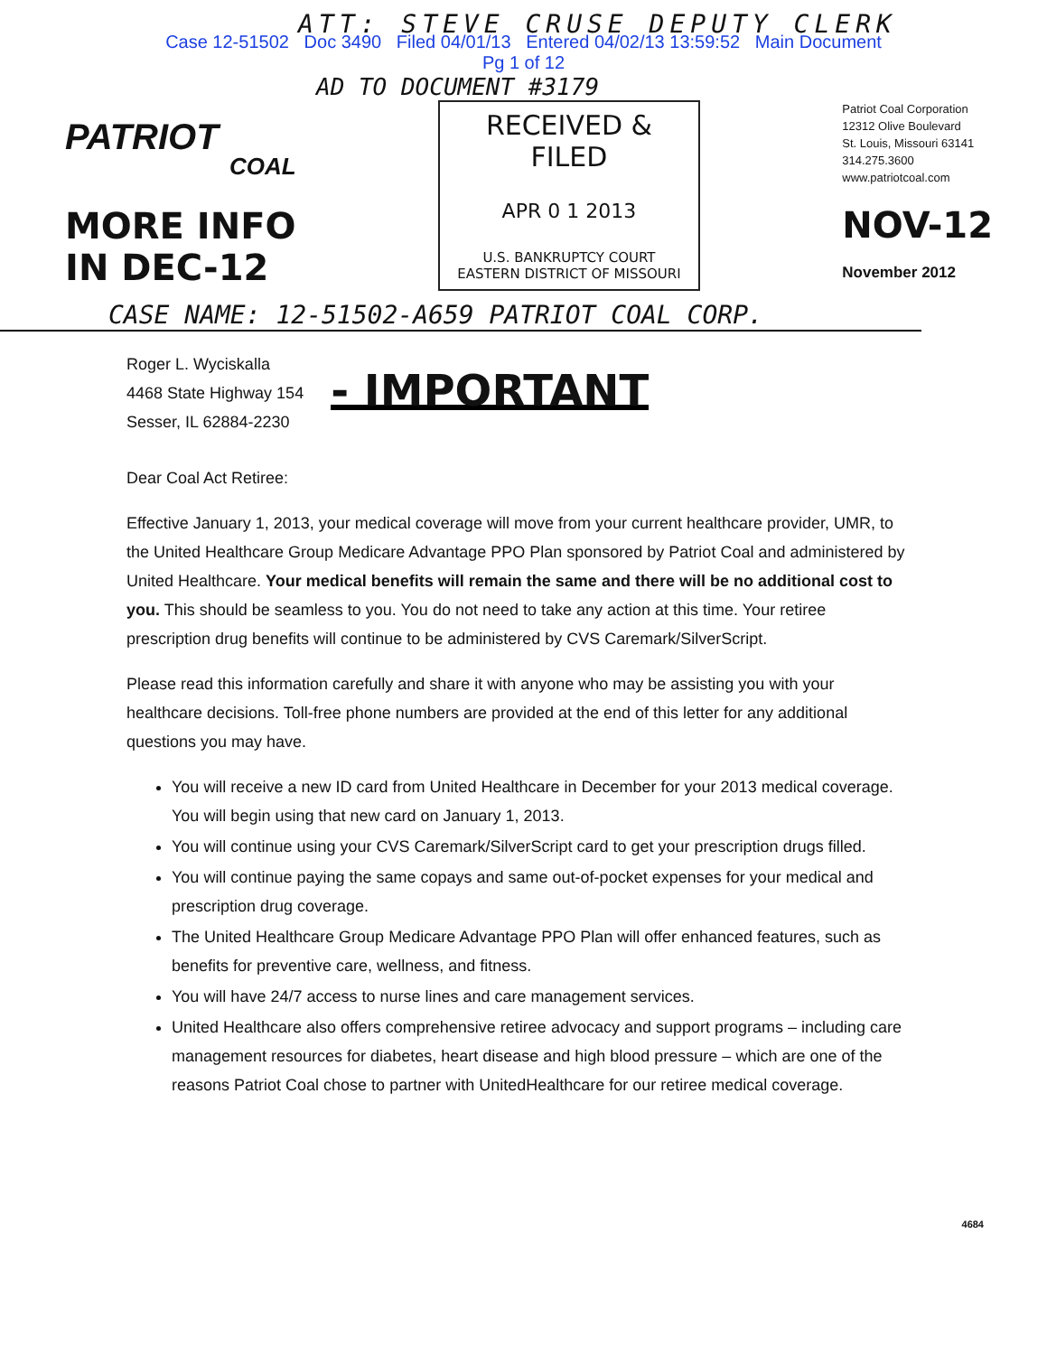ATT: STEVE CRUSE DEPUTY CLERK
Case 12-51502 Doc 3490 Filed 04/01/13 Entered 04/02/13 13:59:52 Main Document
Pg 1 of 12
AD TO DOCUMENT #3179
PATRIOT
COAL
MORE INFO
IN DEC-12
RECEIVED & FILED
APR 0 1 2013
U.S. BANKRUPTCY COURT
EASTERN DISTRICT OF MISSOURI
Patriot Coal Corporation
12312 Olive Boulevard
St. Louis, Missouri 63141
314.275.3600
www.patriotcoal.com
NOV-12
November 2012
CASE NAME: 12-51502-A659 PATRIOT COAL CORP.
Roger L. Wyciskalla
4468 State Highway 154
Sesser, IL 62884-2230
- IMPORTANT
Dear Coal Act Retiree:
Effective January 1, 2013, your medical coverage will move from your current healthcare provider, UMR, to the United Healthcare Group Medicare Advantage PPO Plan sponsored by Patriot Coal and administered by United Healthcare. Your medical benefits will remain the same and there will be no additional cost to you. This should be seamless to you. You do not need to take any action at this time. Your retiree prescription drug benefits will continue to be administered by CVS Caremark/SilverScript.
Please read this information carefully and share it with anyone who may be assisting you with your healthcare decisions. Toll-free phone numbers are provided at the end of this letter for any additional questions you may have.
You will receive a new ID card from United Healthcare in December for your 2013 medical coverage. You will begin using that new card on January 1, 2013.
You will continue using your CVS Caremark/SilverScript card to get your prescription drugs filled.
You will continue paying the same copays and same out-of-pocket expenses for your medical and prescription drug coverage.
The United Healthcare Group Medicare Advantage PPO Plan will offer enhanced features, such as benefits for preventive care, wellness, and fitness.
You will have 24/7 access to nurse lines and care management services.
United Healthcare also offers comprehensive retiree advocacy and support programs – including care management resources for diabetes, heart disease and high blood pressure – which are one of the reasons Patriot Coal chose to partner with UnitedHealthcare for our retiree medical coverage.
4684